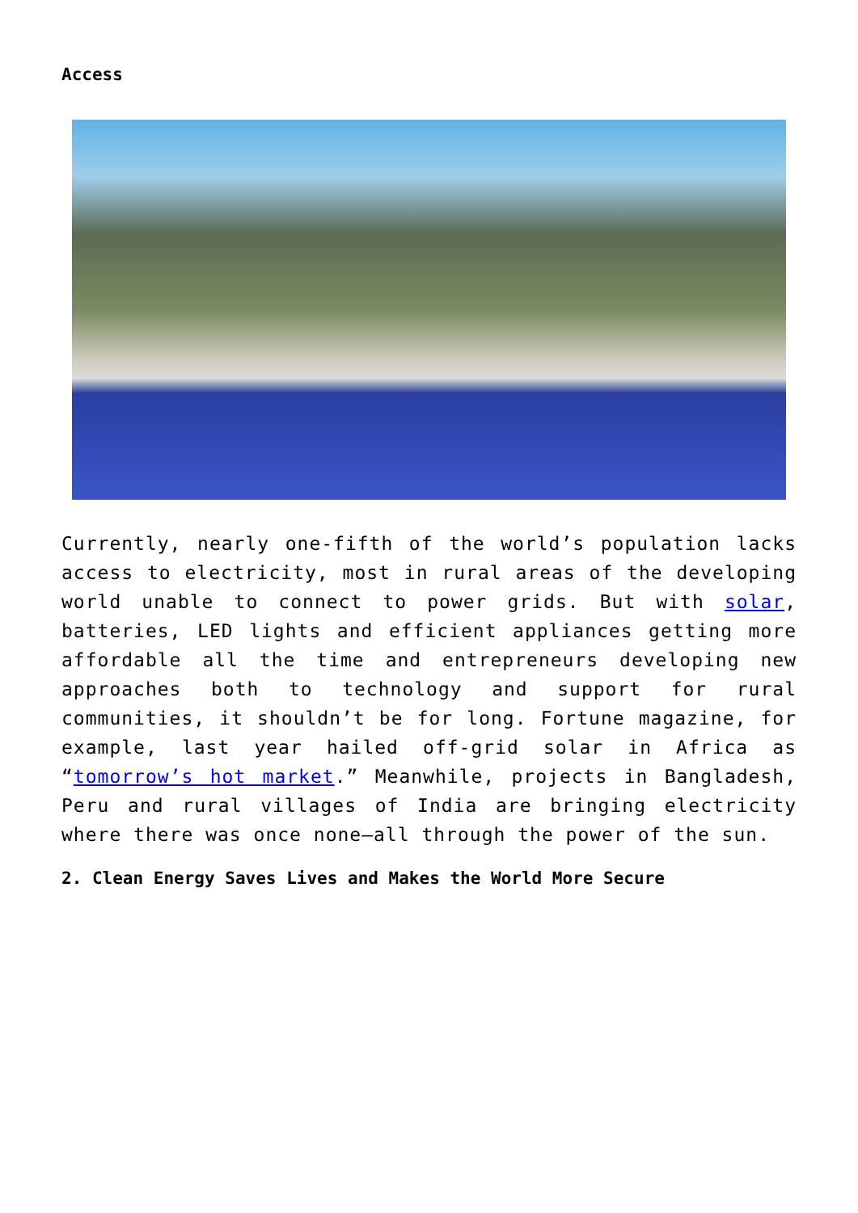Access
Currently, nearly one-fifth of the world’s population lacks access to electricity, most in rural areas of the developing world unable to connect to power grids. But with solar, batteries, LED lights and efficient appliances getting more affordable all the time and entrepreneurs developing new approaches both to technology and support for rural communities, it shouldn’t be for long. Fortune magazine, for example, last year hailed off-grid solar in Africa as “tomorrow’s hot market.” Meanwhile, projects in Bangladesh, Peru and rural villages of India are bringing electricity where there was once none—all through the power of the sun.
2. Clean Energy Saves Lives and Makes the World More Secure